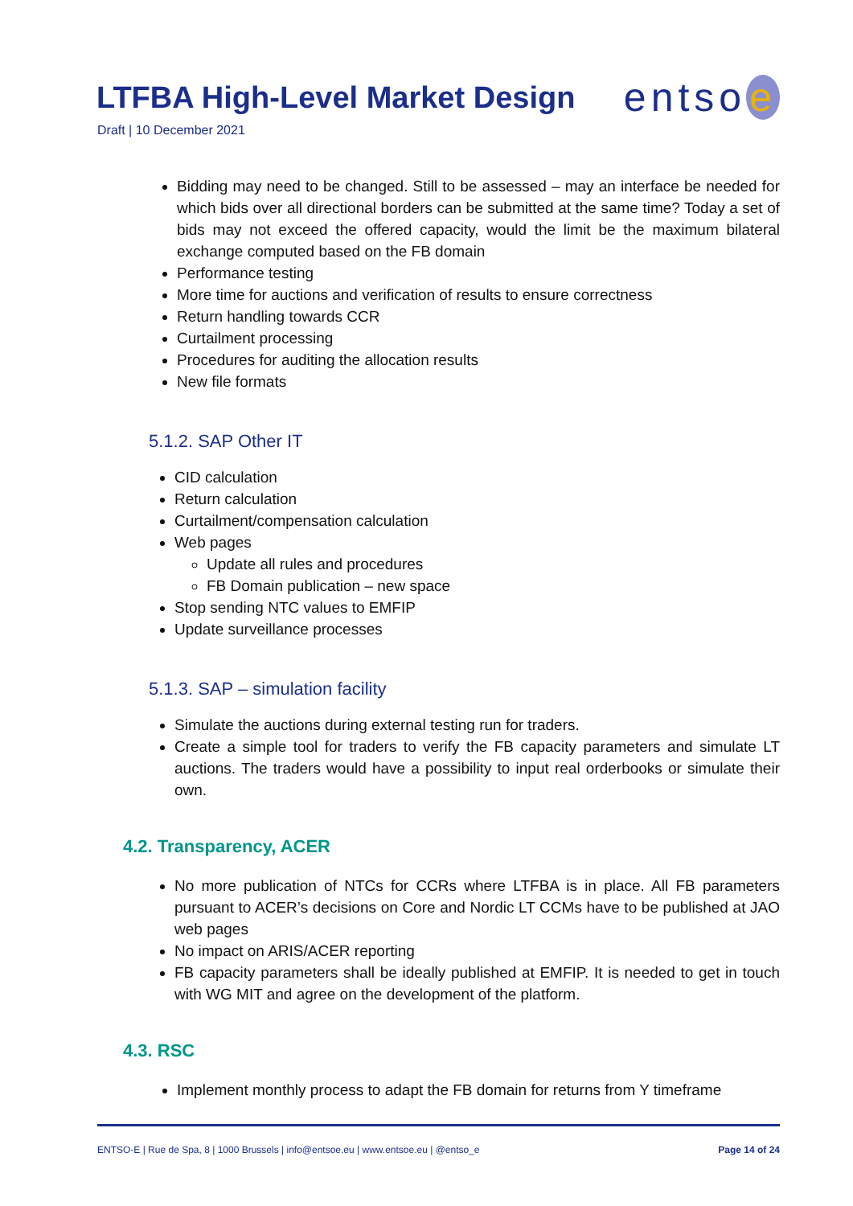LTFBA High-Level Market Design
entso e
Draft | 10 December 2021
Bidding may need to be changed. Still to be assessed – may an interface be needed for which bids over all directional borders can be submitted at the same time? Today a set of bids may not exceed the offered capacity, would the limit be the maximum bilateral exchange computed based on the FB domain
Performance testing
More time for auctions and verification of results to ensure correctness
Return handling towards CCR
Curtailment processing
Procedures for auditing the allocation results
New file formats
5.1.2. SAP Other IT
CID calculation
Return calculation
Curtailment/compensation calculation
Web pages
Update all rules and procedures
FB Domain publication – new space
Stop sending NTC values to EMFIP
Update surveillance processes
5.1.3. SAP – simulation facility
Simulate the auctions during external testing run for traders.
Create a simple tool for traders to verify the FB capacity parameters and simulate LT auctions. The traders would have a possibility to input real orderbooks or simulate their own.
4.2. Transparency, ACER
No more publication of NTCs for CCRs where LTFBA is in place. All FB parameters pursuant to ACER’s decisions on Core and Nordic LT CCMs have to be published at JAO web pages
No impact on ARIS/ACER reporting
FB capacity parameters shall be ideally published at EMFIP. It is needed to get in touch with WG MIT and agree on the development of the platform.
4.3. RSC
Implement monthly process to adapt the FB domain for returns from Y timeframe
ENTSO-E | Rue de Spa, 8 | 1000 Brussels | info@entsoe.eu | www.entsoe.eu | @entso_e Page 14 of 24